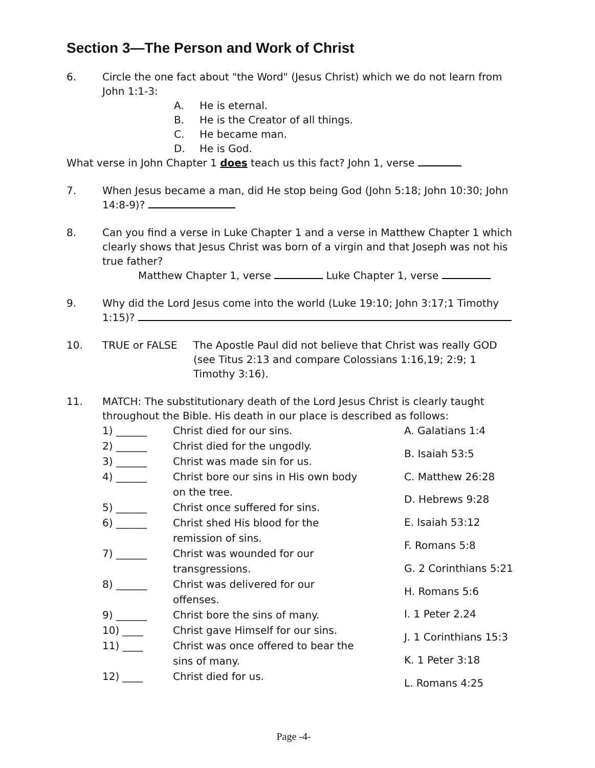Section 3—The Person and Work of Christ
6. Circle the one fact about "the Word" (Jesus Christ) which we do not learn from John 1:1-3:
A. He is eternal.
B. He is the Creator of all things.
C. He became man.
D. He is God.
What verse in John Chapter 1 does teach us this fact? John 1, verse
7. When Jesus became a man, did He stop being God (John 5:18; John 10:30; John 14:8-9)?
8. Can you find a verse in Luke Chapter 1 and a verse in Matthew Chapter 1 which clearly shows that Jesus Christ was born of a virgin and that Joseph was not his true father?
Matthew Chapter 1, verse Luke Chapter 1, verse
9. Why did the Lord Jesus come into the world (Luke 19:10; John 3:17;1 Timothy 1:15)?
10. TRUE or FALSE The Apostle Paul did not believe that Christ was really GOD (see Titus 2:13 and compare Colossians 1:16,19; 2:9; 1 Timothy 3:16).
11. MATCH: The substitutionary death of the Lord Jesus Christ is clearly taught throughout the Bible. His death in our place is described as follows:
1) ______ Christ died for our sins.
2) ______ Christ died for the ungodly.
3) ______ Christ was made sin for us.
4) ______ Christ bore our sins in His own body
on the tree.
5) ______ Christ once suffered for sins.
6) ______ Christ shed His blood for the
remission of sins.
7) ______ Christ was wounded for our
transgressions.
8) ______ Christ was delivered for our
offenses.
9) ______ Christ bore the sins of many.
10) ____ Christ gave Himself for our sins.
11) ____ Christ was once offered to bear the
sins of many.
12) ____ Christ died for us.
A. Galatians 1:4
B. Isaiah 53:5
C. Matthew 26:28
D. Hebrews 9:28
E. Isaiah 53:12
F. Romans 5:8
G. 2 Corinthians 5:21
H. Romans 5:6
I. 1 Peter 2.24
J. 1 Corinthians 15:3
K. 1 Peter 3:18
L. Romans 4:25
Page -4-